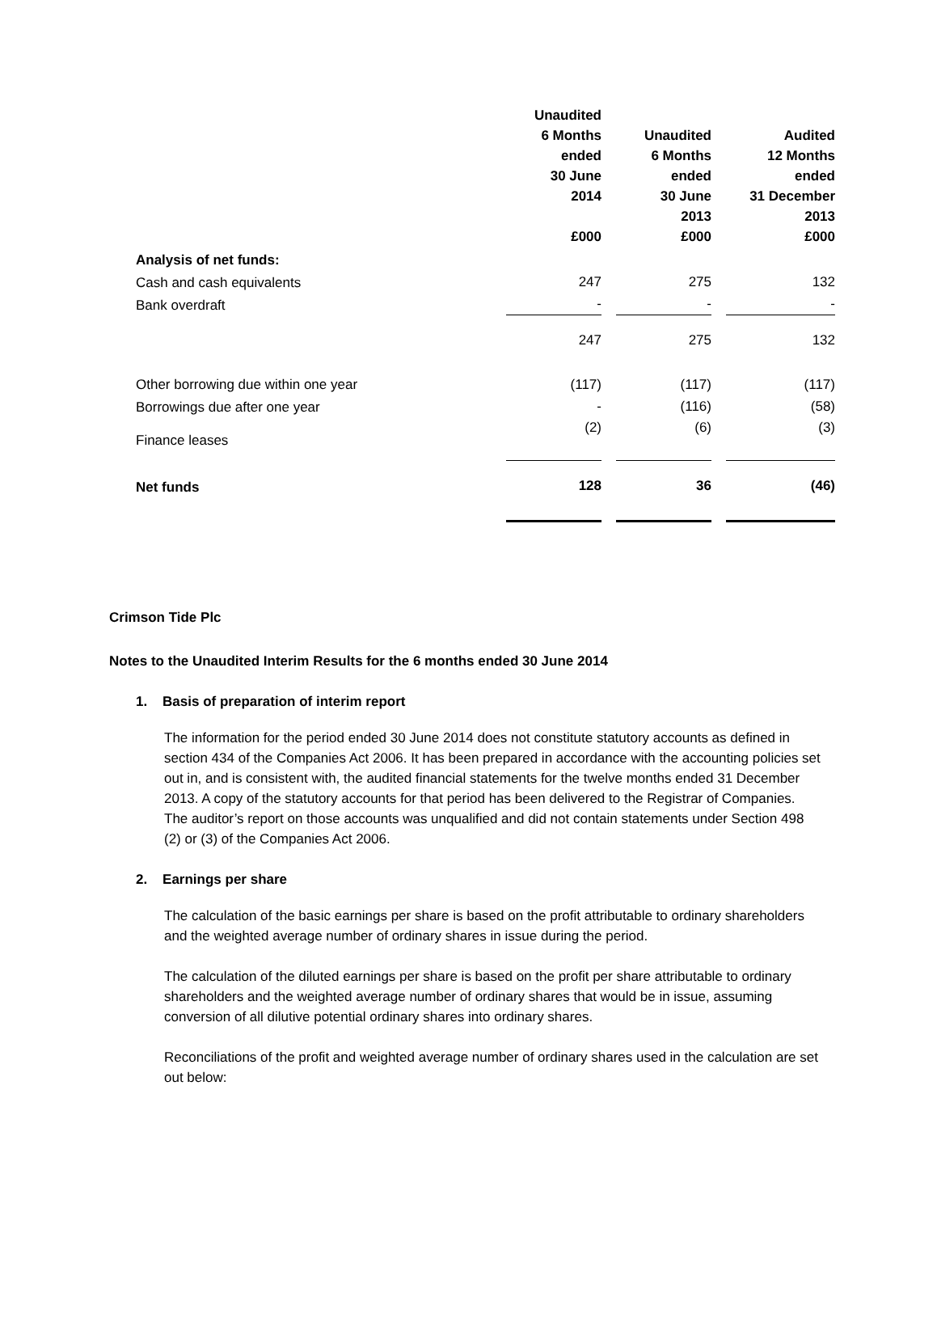| | Unaudited 6 Months ended 30 June 2014 £000 | Unaudited 6 Months ended 30 June 2013 £000 | Audited 12 Months ended 31 December 2013 £000 |
| --- | --- | --- | --- |
| Analysis of net funds: | | | |
| Cash and cash equivalents | 247 | 275 | 132 |
| Bank overdraft | - | - | - |
| | 247 | 275 | 132 |
| Other borrowing due within one year | (117) | (117) | (117) |
| Borrowings due after one year | - | (116) | (58) |
| Finance leases | (2) | (6) | (3) |
| Net funds | 128 | 36 | (46) |
Crimson Tide Plc
Notes to the Unaudited Interim Results for the 6 months ended 30 June 2014
1. Basis of preparation of interim report
The information for the period ended 30 June 2014 does not constitute statutory accounts as defined in section 434 of the Companies Act 2006. It has been prepared in accordance with the accounting policies set out in, and is consistent with, the audited financial statements for the twelve months ended 31 December 2013. A copy of the statutory accounts for that period has been delivered to the Registrar of Companies. The auditor’s report on those accounts was unqualified and did not contain statements under Section 498 (2) or (3) of the Companies Act 2006.
2. Earnings per share
The calculation of the basic earnings per share is based on the profit attributable to ordinary shareholders and the weighted average number of ordinary shares in issue during the period.
The calculation of the diluted earnings per share is based on the profit per share attributable to ordinary shareholders and the weighted average number of ordinary shares that would be in issue, assuming conversion of all dilutive potential ordinary shares into ordinary shares.
Reconciliations of the profit and weighted average number of ordinary shares used in the calculation are set out below: